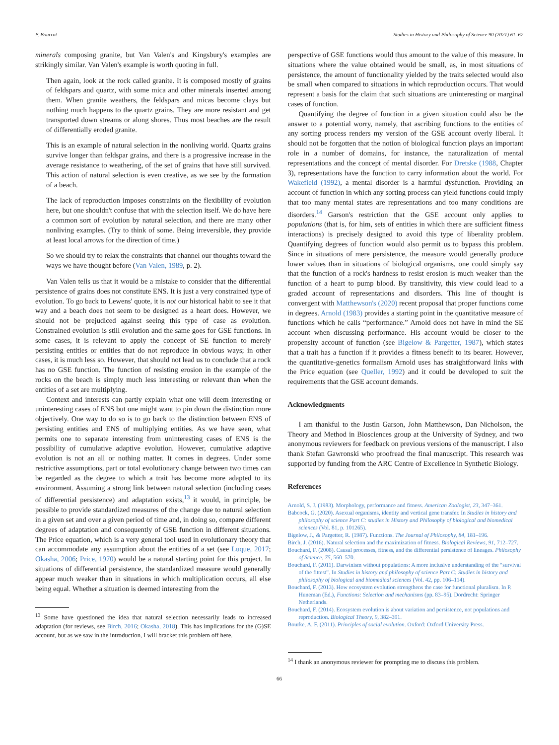P. Bourrat Studies in History and Philosophy of Science 90 (2021) 61–67
minerals composing granite, but Van Valen's and Kingsbury's examples are strikingly similar. Van Valen's example is worth quoting in full.
Then again, look at the rock called granite. It is composed mostly of grains of feldspars and quartz, with some mica and other minerals inserted among them. When granite weathers, the feldspars and micas become clays but nothing much happens to the quartz grains. They are more resistant and get transported down streams or along shores. Thus most beaches are the result of differentially eroded granite.
This is an example of natural selection in the nonliving world. Quartz grains survive longer than feldspar grains, and there is a progressive increase in the average resistance to weathering, of the set of grains that have still survived. This action of natural selection is even creative, as we see by the formation of a beach.
The lack of reproduction imposes constraints on the flexibility of evolution here, but one shouldn't confuse that with the selection itself. We do have here a common sort of evolution by natural selection, and there are many other nonliving examples. (Try to think of some. Being irreversible, they provide at least local arrows for the direction of time.)
So we should try to relax the constraints that channel our thoughts toward the ways we have thought before (Van Valen, 1989, p. 2).
Van Valen tells us that it would be a mistake to consider that the differential persistence of grains does not constitute ENS. It is just a very constrained type of evolution. To go back to Lewens' quote, it is not our historical habit to see it that way and a beach does not seem to be designed as a heart does. However, we should not be prejudiced against seeing this type of case as evolution. Constrained evolution is still evolution and the same goes for GSE functions. In some cases, it is relevant to apply the concept of SE function to merely persisting entities or entities that do not reproduce in obvious ways; in other cases, it is much less so. However, that should not lead us to conclude that a rock has no GSE function. The function of resisting erosion in the example of the rocks on the beach is simply much less interesting or relevant than when the entities of a set are multiplying.
Context and interests can partly explain what one will deem interesting or uninteresting cases of ENS but one might want to pin down the distinction more objectively. One way to do so is to go back to the distinction between ENS of persisting entities and ENS of multiplying entities. As we have seen, what permits one to separate interesting from uninteresting cases of ENS is the possibility of cumulative adaptive evolution. However, cumulative adaptive evolution is not an all or nothing matter. It comes in degrees. Under some restrictive assumptions, part or total evolutionary change between two times can be regarded as the degree to which a trait has become more adapted to its environment. Assuming a strong link between natural selection (including cases of differential persistence) and adaptation exists,<sup>13</sup> it would, in principle, be possible to provide standardized measures of the change due to natural selection in a given set and over a given period of time and, in doing so, compare different degrees of adaptation and consequently of GSE function in different situations. The Price equation, which is a very general tool used in evolutionary theory that can accommodate any assumption about the entities of a set (see Luque, 2017; Okasha, 2006; Price, 1970) would be a natural starting point for this project. In situations of differential persistence, the standardized measure would generally appear much weaker than in situations in which multiplication occurs, all else being equal. Whether a situation is deemed interesting from the
<sup>13</sup> Some have questioned the idea that natural selection necessarily leads to increased adaptation (for reviews, see Birch, 2016; Okasha, 2018). This has implications for the (G)SE account, but as we saw in the introduction, I will bracket this problem off here.
perspective of GSE functions would thus amount to the value of this measure. In situations where the value obtained would be small, as, in most situations of persistence, the amount of functionality yielded by the traits selected would also be small when compared to situations in which reproduction occurs. That would represent a basis for the claim that such situations are uninteresting or marginal cases of function.
Quantifying the degree of function in a given situation could also be the answer to a potential worry, namely, that ascribing functions to the entities of any sorting process renders my version of the GSE account overly liberal. It should not be forgotten that the notion of biological function plays an important role in a number of domains, for instance, the naturalization of mental representations and the concept of mental disorder. For Dretske (1988, Chapter 3), representations have the function to carry information about the world. For Wakefield (1992), a mental disorder is a harmful dysfunction. Providing an account of function in which any sorting process can yield functions could imply that too many mental states are representations and too many conditions are disorders.<sup>14</sup> Garson's restriction that the GSE account only applies to populations (that is, for him, sets of entities in which there are sufficient fitness interactions) is precisely designed to avoid this type of liberality problem. Quantifying degrees of function would also permit us to bypass this problem. Since in situations of mere persistence, the measure would generally produce lower values than in situations of biological organisms, one could simply say that the function of a rock's hardness to resist erosion is much weaker than the function of a heart to pump blood. By transitivity, this view could lead to a graded account of representations and disorders. This line of thought is convergent with Matthewson's (2020) recent proposal that proper functions come in degrees. Arnold (1983) provides a starting point in the quantitative measure of functions which he calls “performance.” Arnold does not have in mind the SE account when discussing performance. His account would be closer to the propensity account of function (see Bigelow & Pargetter, 1987), which states that a trait has a function if it provides a fitness benefit to its bearer. However, the quantitative-genetics formalism Arnold uses has straightforward links with the Price equation (see Queller, 1992) and it could be developed to suit the requirements that the GSE account demands.
Acknowledgments
I am thankful to the Justin Garson, John Matthewson, Dan Nicholson, the Theory and Method in Biosciences group at the University of Sydney, and two anonymous reviewers for feedback on previous versions of the manuscript. I also thank Stefan Gawronski who proofread the final manuscript. This research was supported by funding from the ARC Centre of Excellence in Synthetic Biology.
References
Arnold, S. J. (1983). Morphology, performance and fitness. American Zoologist, 23, 347–361.
Babcock, G. (2020). Asexual organisms, identity and vertical gene transfer. In Studies in history and philosophy of science Part C: studies in History and Philosophy of biological and biomedical sciences (Vol. 81, p. 101265).
Bigelow, J., & Pargetter, R. (1987). Functions. The Journal of Philosophy, 84, 181–196.
Birch, J. (2016). Natural selection and the maximization of fitness. Biological Reviews, 91, 712–727.
Bouchard, F. (2008). Causal processes, fitness, and the differential persistence of lineages. Philosophy of Science, 75, 560–570.
Bouchard, F. (2011). Darwinism without populations: A more inclusive understanding of the “survival of the fittest”. In Studies in history and philosophy of science Part C: Studies in history and philosophy of biological and biomedical sciences (Vol. 42, pp. 106–114).
Bouchard, F. (2013). How ecosystem evolution strengthens the case for functional pluralism. In P. Huneman (Ed.), Functions: Selection and mechanisms (pp. 83–95). Dordrecht: Springer Netherlands.
Bouchard, F. (2014). Ecosystem evolution is about variation and persistence, not populations and reproduction. Biological Theory, 9, 382–391.
Bourke, A. F. (2011). Principles of social evolution. Oxford: Oxford University Press.
<sup>14</sup> I thank an anonymous reviewer for prompting me to discuss this problem.
66